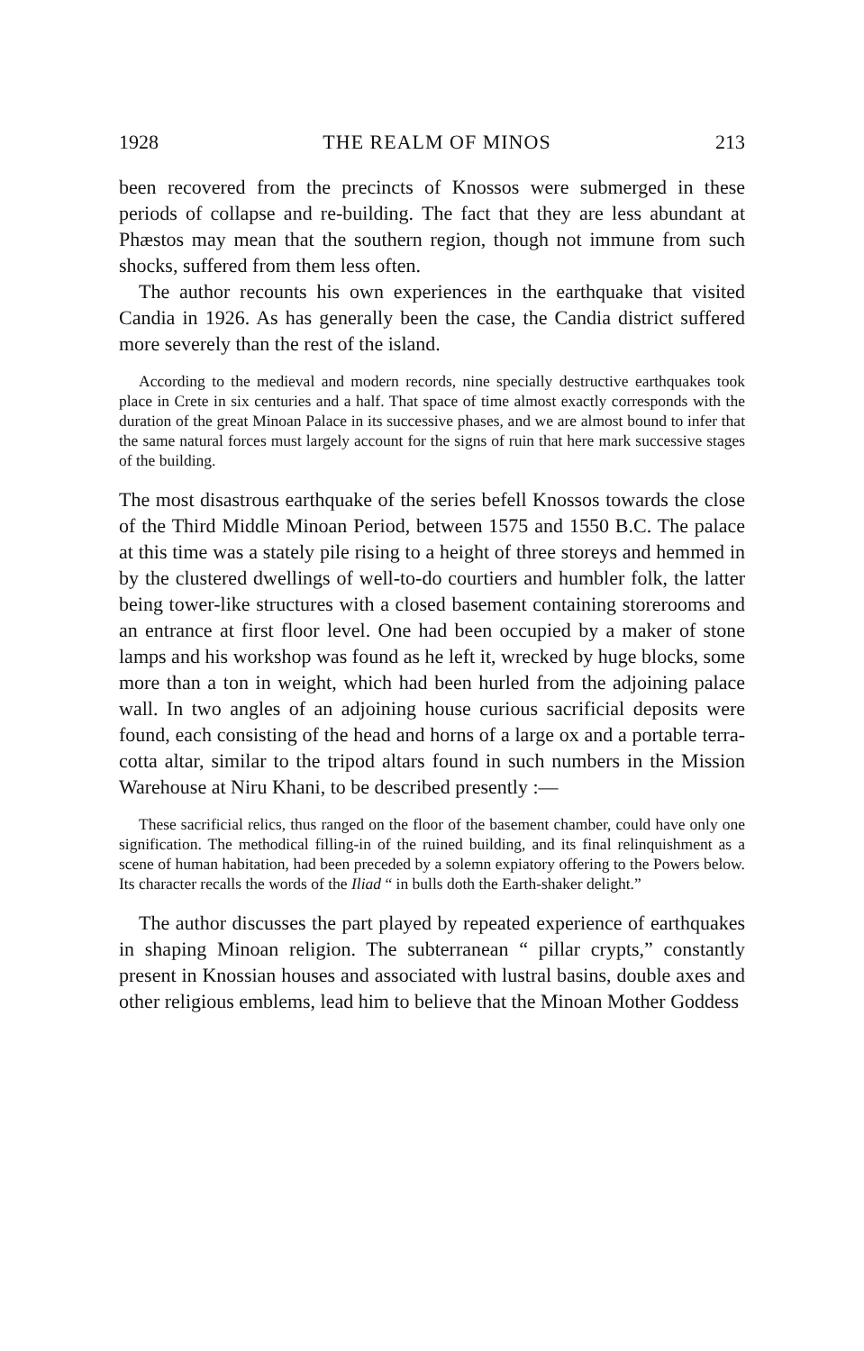1928 THE REALM OF MINOS 213
been recovered from the precincts of Knossos were submerged in these periods of collapse and re-building. The fact that they are less abundant at Phæstos may mean that the southern region, though not immune from such shocks, suffered from them less often.
The author recounts his own experiences in the earthquake that visited Candia in 1926. As has generally been the case, the Candia district suffered more severely than the rest of the island.
According to the medieval and modern records, nine specially destructive earthquakes took place in Crete in six centuries and a half. That space of time almost exactly corresponds with the duration of the great Minoan Palace in its successive phases, and we are almost bound to infer that the same natural forces must largely account for the signs of ruin that here mark successive stages of the building.
The most disastrous earthquake of the series befell Knossos towards the close of the Third Middle Minoan Period, between 1575 and 1550 B.C. The palace at this time was a stately pile rising to a height of three storeys and hemmed in by the clustered dwellings of well-to-do courtiers and humbler folk, the latter being tower-like structures with a closed basement containing storerooms and an entrance at first floor level. One had been occupied by a maker of stone lamps and his workshop was found as he left it, wrecked by huge blocks, some more than a ton in weight, which had been hurled from the adjoining palace wall. In two angles of an adjoining house curious sacrificial deposits were found, each consisting of the head and horns of a large ox and a portable terra-cotta altar, similar to the tripod altars found in such numbers in the Mission Warehouse at Niru Khani, to be described presently :—
These sacrificial relics, thus ranged on the floor of the basement chamber, could have only one signification. The methodical filling-in of the ruined building, and its final relinquishment as a scene of human habitation, had been preceded by a solemn expiatory offering to the Powers below. Its character recalls the words of the Iliad “ in bulls doth the Earth-shaker delight.”
The author discusses the part played by repeated experience of earthquakes in shaping Minoan religion. The subterranean “ pillar crypts,” constantly present in Knossian houses and associated with lustral basins, double axes and other religious emblems, lead him to believe that the Minoan Mother Goddess